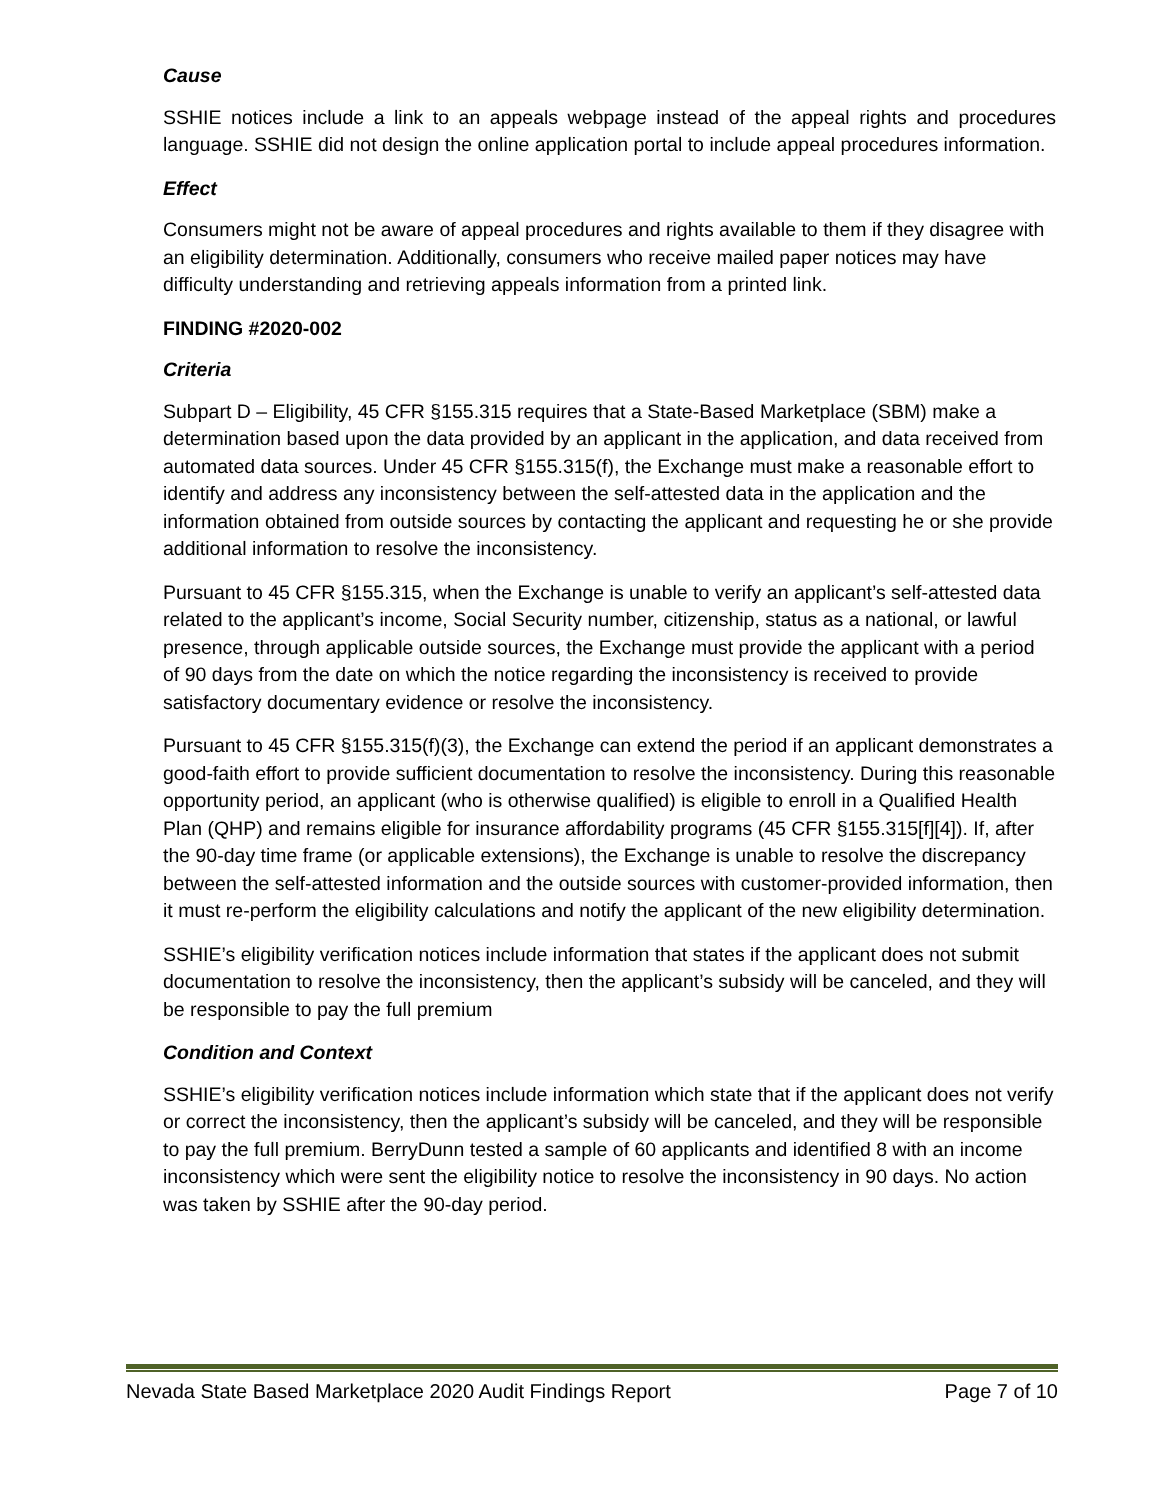Cause
SSHIE notices include a link to an appeals webpage instead of the appeal rights and procedures language. SSHIE did not design the online application portal to include appeal procedures information.
Effect
Consumers might not be aware of appeal procedures and rights available to them if they disagree with an eligibility determination. Additionally, consumers who receive mailed paper notices may have difficulty understanding and retrieving appeals information from a printed link.
FINDING #2020-002
Criteria
Subpart D – Eligibility, 45 CFR §155.315 requires that a State-Based Marketplace (SBM) make a determination based upon the data provided by an applicant in the application, and data received from automated data sources. Under 45 CFR §155.315(f), the Exchange must make a reasonable effort to identify and address any inconsistency between the self-attested data in the application and the information obtained from outside sources by contacting the applicant and requesting he or she provide additional information to resolve the inconsistency.
Pursuant to 45 CFR §155.315, when the Exchange is unable to verify an applicant’s self-attested data related to the applicant’s income, Social Security number, citizenship, status as a national, or lawful presence, through applicable outside sources, the Exchange must provide the applicant with a period of 90 days from the date on which the notice regarding the inconsistency is received to provide satisfactory documentary evidence or resolve the inconsistency.
Pursuant to 45 CFR §155.315(f)(3), the Exchange can extend the period if an applicant demonstrates a good-faith effort to provide sufficient documentation to resolve the inconsistency. During this reasonable opportunity period, an applicant (who is otherwise qualified) is eligible to enroll in a Qualified Health Plan (QHP) and remains eligible for insurance affordability programs (45 CFR §155.315[f][4]). If, after the 90-day time frame (or applicable extensions), the Exchange is unable to resolve the discrepancy between the self-attested information and the outside sources with customer-provided information, then it must re-perform the eligibility calculations and notify the applicant of the new eligibility determination.
SSHIE’s eligibility verification notices include information that states if the applicant does not submit documentation to resolve the inconsistency, then the applicant’s subsidy will be canceled, and they will be responsible to pay the full premium
Condition and Context
SSHIE’s eligibility verification notices include information which state that if the applicant does not verify or correct the inconsistency, then the applicant’s subsidy will be canceled, and they will be responsible to pay the full premium. BerryDunn tested a sample of 60 applicants and identified 8 with an income inconsistency which were sent the eligibility notice to resolve the inconsistency in 90 days. No action was taken by SSHIE after the 90-day period.
Nevada State Based Marketplace 2020 Audit Findings Report Page 7 of 10